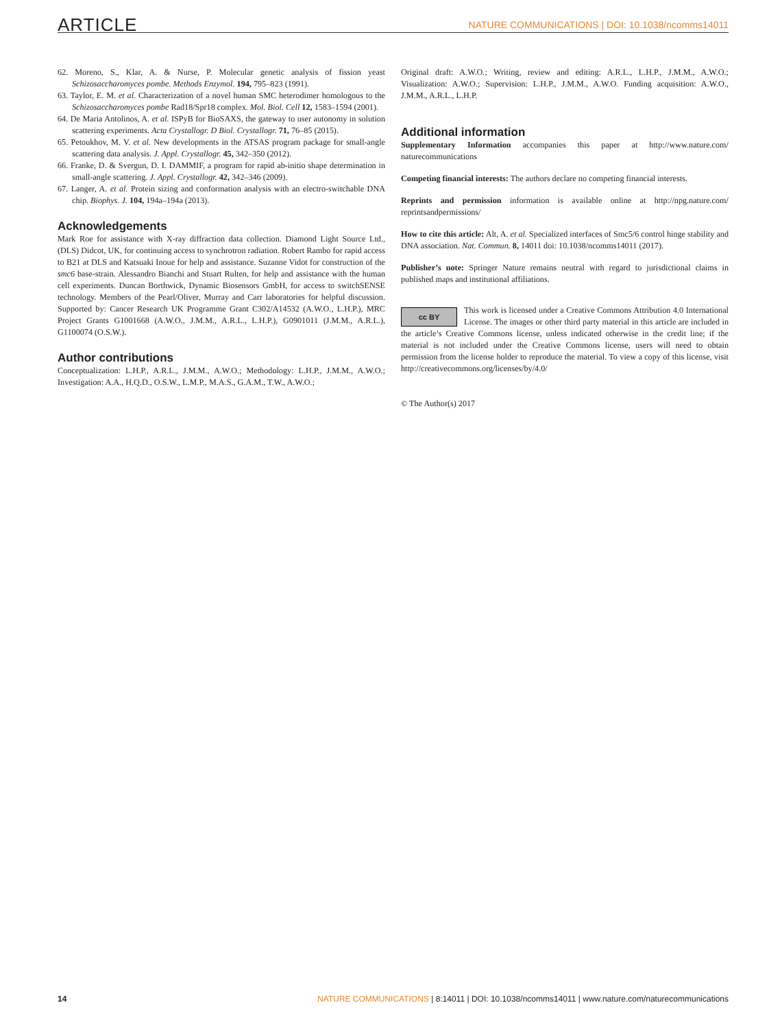ARTICLE NATURE COMMUNICATIONS | DOI: 10.1038/ncomms14011
62. Moreno, S., Klar, A. & Nurse, P. Molecular genetic analysis of fission yeast Schizosaccharomyces pombe. Methods Enzymol. 194, 795–823 (1991).
63. Taylor, E. M. et al. Characterization of a novel human SMC heterodimer homologous to the Schizosaccharomyces pombe Rad18/Spr18 complex. Mol. Biol. Cell 12, 1583–1594 (2001).
64. De Maria Antolinos, A. et al. ISPyB for BioSAXS, the gateway to user autonomy in solution scattering experiments. Acta Crystallogr. D Biol. Crystallogr. 71, 76–85 (2015).
65. Petoukhov, M. V. et al. New developments in the ATSAS program package for small-angle scattering data analysis. J. Appl. Crystallogr. 45, 342–350 (2012).
66. Franke, D. & Svergun, D. I. DAMMIF, a program for rapid ab-initio shape determination in small-angle scattering. J. Appl. Crystallogr. 42, 342–346 (2009).
67. Langer, A. et al. Protein sizing and conformation analysis with an electro-switchable DNA chip. Biophys. J. 104, 194a–194a (2013).
Acknowledgements
Mark Roe for assistance with X-ray diffraction data collection. Diamond Light Source Ltd., (DLS) Didcot, UK, for continuing access to synchrotron radiation. Robert Rambo for rapid access to B21 at DLS and Katsuaki Inoue for help and assistance. Suzanne Vidot for construction of the smc6 base-strain. Alessandro Bianchi and Stuart Rulten, for help and assistance with the human cell experiments. Duncan Borthwick, Dynamic Biosensors GmbH, for access to switchSENSE technology. Members of the Pearl/Oliver, Murray and Carr laboratories for helpful discussion. Supported by: Cancer Research UK Programme Grant C302/A14532 (A.W.O., L.H.P.), MRC Project Grants G1001668 (A.W.O., J.M.M., A.R.L., L.H.P.), G0901011 (J.M.M., A.R.L.), G1100074 (O.S.W.).
Author contributions
Conceptualization: L.H.P., A.R.L., J.M.M., A.W.O.; Methodology: L.H.P., J.M.M., A.W.O.; Investigation: A.A., H.Q.D., O.S.W., L.M.P., M.A.S., G.A.M., T.W., A.W.O.;
Original draft: A.W.O.; Writing, review and editing: A.R.L., L.H.P., J.M.M., A.W.O.; Visualization: A.W.O.; Supervision: L.H.P., J.M.M., A.W.O. Funding acquisition: A.W.O., J.M.M., A.R.L., L.H.P.
Additional information
Supplementary Information accompanies this paper at http://www.nature.com/ naturecommunications
Competing financial interests: The authors declare no competing financial interests.
Reprints and permission information is available online at http://npg.nature.com/ reprintsandpermissions/
How to cite this article: Alt, A. et al. Specialized interfaces of Smc5/6 control hinge stability and DNA association. Nat. Commun. 8, 14011 doi: 10.1038/ncomms14011 (2017).
Publisher’s note: Springer Nature remains neutral with regard to jurisdictional claims in published maps and institutional affiliations.
cc BY This work is licensed under a Creative Commons Attribution 4.0 International License. The images or other third party material in this article are included in the article’s Creative Commons license, unless indicated otherwise in the credit line; if the material is not included under the Creative Commons license, users will need to obtain permission from the license holder to reproduce the material. To view a copy of this license, visit http://creativecommons.org/licenses/by/4.0/
© The Author(s) 2017
14 NATURE COMMUNICATIONS | 8:14011 | DOI: 10.1038/ncomms14011 | www.nature.com/naturecommunications